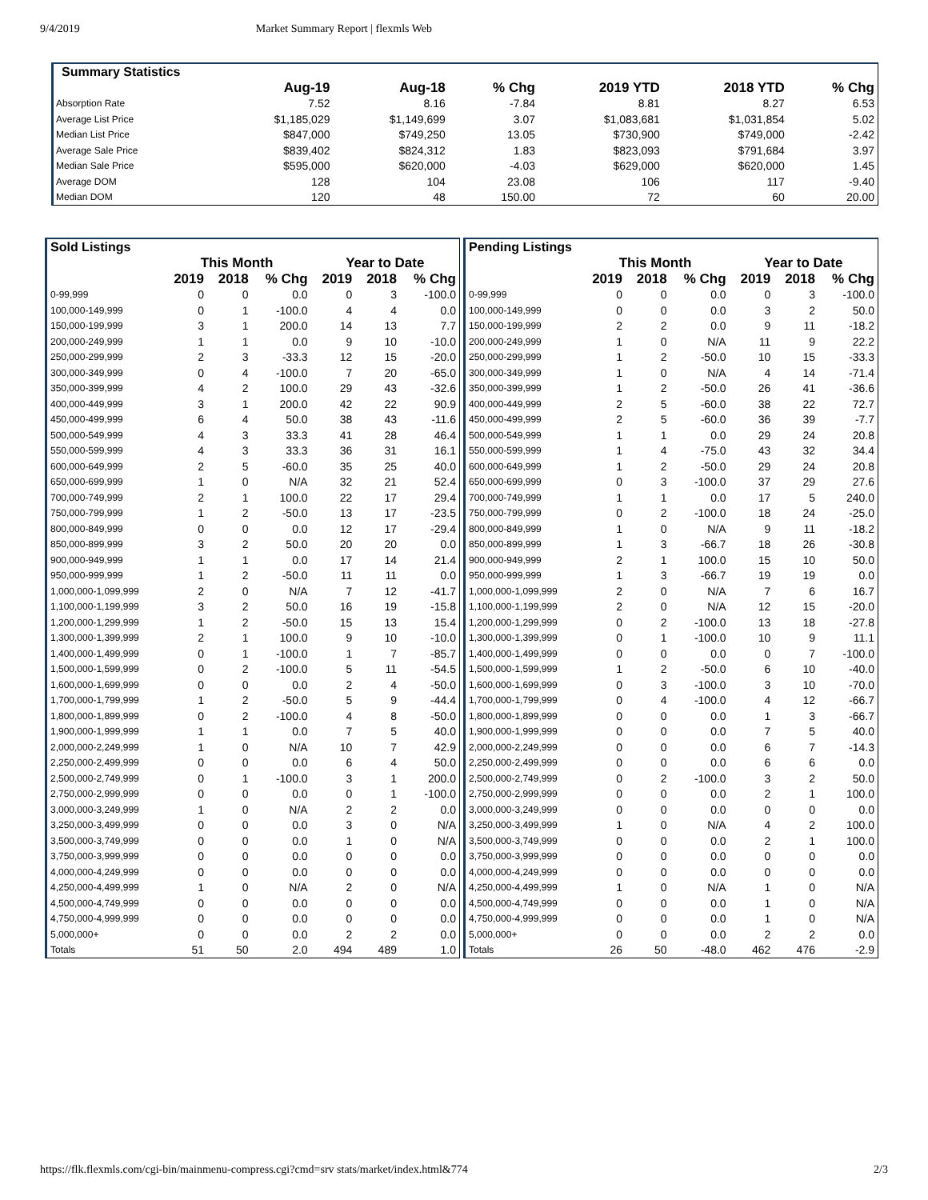9/4/2019 Market Summary Report | flexmls Web
| Summary Statistics | | | | | | |
| | Aug-19 | Aug-18 | % Chg | 2019 YTD | 2018 YTD | % Chg |
| Absorption Rate | 7.52 | 8.16 | -7.84 | 8.81 | 8.27 | 6.53 |
| Average List Price | $1,185,029 | $1,149,699 | 3.07 | $1,083,681 | $1,031,854 | 5.02 |
| Median List Price | $847,000 | $749,250 | 13.05 | $730,900 | $749,000 | -2.42 |
| Average Sale Price | $839,402 | $824,312 | 1.83 | $823,093 | $791,684 | 3.97 |
| Median Sale Price | $595,000 | $620,000 | -4.03 | $629,000 | $620,000 | 1.45 |
| Average DOM | 128 | 104 | 23.08 | 106 | 117 | -9.40 |
| Median DOM | 120 | 48 | 150.00 | 72 | 60 | 20.00 |
| Sold Listings | | | | | | |
| | This Month | | | Year to Date | | |
| | 2019 | 2018 | % Chg | 2019 | 2018 | % Chg |
| 0-99,999 | 0 | 0 | 0.0 | 0 | 3 | -100.0 |
| 100,000-149,999 | 0 | 1 | -100.0 | 4 | 4 | 0.0 |
| 150,000-199,999 | 3 | 1 | 200.0 | 14 | 13 | 7.7 |
| 200,000-249,999 | 1 | 1 | 0.0 | 9 | 10 | -10.0 |
| 250,000-299,999 | 2 | 3 | -33.3 | 12 | 15 | -20.0 |
| 300,000-349,999 | 0 | 4 | -100.0 | 7 | 20 | -65.0 |
| 350,000-399,999 | 4 | 2 | 100.0 | 29 | 43 | -32.6 |
| 400,000-449,999 | 3 | 1 | 200.0 | 42 | 22 | 90.9 |
| 450,000-499,999 | 6 | 4 | 50.0 | 38 | 43 | -11.6 |
| 500,000-549,999 | 4 | 3 | 33.3 | 41 | 28 | 46.4 |
| 550,000-599,999 | 4 | 3 | 33.3 | 36 | 31 | 16.1 |
| 600,000-649,999 | 2 | 5 | -60.0 | 35 | 25 | 40.0 |
| 650,000-699,999 | 1 | 0 | N/A | 32 | 21 | 52.4 |
| 700,000-749,999 | 2 | 1 | 100.0 | 22 | 17 | 29.4 |
| 750,000-799,999 | 1 | 2 | -50.0 | 13 | 17 | -23.5 |
| 800,000-849,999 | 0 | 0 | 0.0 | 12 | 17 | -29.4 |
| 850,000-899,999 | 3 | 2 | 50.0 | 20 | 20 | 0.0 |
| 900,000-949,999 | 1 | 1 | 0.0 | 17 | 14 | 21.4 |
| 950,000-999,999 | 1 | 2 | -50.0 | 11 | 11 | 0.0 |
| 1,000,000-1,099,999 | 2 | 0 | N/A | 7 | 12 | -41.7 |
| 1,100,000-1,199,999 | 3 | 2 | 50.0 | 16 | 19 | -15.8 |
| 1,200,000-1,299,999 | 1 | 2 | -50.0 | 15 | 13 | 15.4 |
| 1,300,000-1,399,999 | 2 | 1 | 100.0 | 9 | 10 | -10.0 |
| 1,400,000-1,499,999 | 0 | 1 | -100.0 | 1 | 7 | -85.7 |
| 1,500,000-1,599,999 | 0 | 2 | -100.0 | 5 | 11 | -54.5 |
| 1,600,000-1,699,999 | 0 | 0 | 0.0 | 2 | 4 | -50.0 |
| 1,700,000-1,799,999 | 1 | 2 | -50.0 | 5 | 9 | -44.4 |
| 1,800,000-1,899,999 | 0 | 2 | -100.0 | 4 | 8 | -50.0 |
| 1,900,000-1,999,999 | 1 | 1 | 0.0 | 7 | 5 | 40.0 |
| 2,000,000-2,249,999 | 1 | 0 | N/A | 10 | 7 | 42.9 |
| 2,250,000-2,499,999 | 0 | 0 | 0.0 | 6 | 4 | 50.0 |
| 2,500,000-2,749,999 | 0 | 1 | -100.0 | 3 | 1 | 200.0 |
| 2,750,000-2,999,999 | 0 | 0 | 0.0 | 0 | 1 | -100.0 |
| 3,000,000-3,249,999 | 1 | 0 | N/A | 2 | 2 | 0.0 |
| 3,250,000-3,499,999 | 0 | 0 | 0.0 | 3 | 0 | N/A |
| 3,500,000-3,749,999 | 0 | 0 | 0.0 | 1 | 0 | N/A |
| 3,750,000-3,999,999 | 0 | 0 | 0.0 | 0 | 0 | 0.0 |
| 4,000,000-4,249,999 | 0 | 0 | 0.0 | 0 | 0 | 0.0 |
| 4,250,000-4,499,999 | 1 | 0 | N/A | 2 | 0 | N/A |
| 4,500,000-4,749,999 | 0 | 0 | 0.0 | 0 | 0 | 0.0 |
| 4,750,000-4,999,999 | 0 | 0 | 0.0 | 0 | 0 | 0.0 |
| 5,000,000+ | 0 | 0 | 0.0 | 2 | 2 | 0.0 |
| Totals | 51 | 50 | 2.0 | 494 | 489 | 1.0 |
| Pending Listings | | | | | | |
| | This Month | | | Year to Date | | |
| | 2019 | 2018 | % Chg | 2019 | 2018 | % Chg |
| 0-99,999 | 0 | 0 | 0.0 | 0 | 3 | -100.0 |
| 100,000-149,999 | 0 | 0 | 0.0 | 3 | 2 | 50.0 |
| 150,000-199,999 | 2 | 2 | 0.0 | 9 | 11 | -18.2 |
| 200,000-249,999 | 1 | 0 | N/A | 11 | 9 | 22.2 |
| 250,000-299,999 | 1 | 2 | -50.0 | 10 | 15 | -33.3 |
| 300,000-349,999 | 1 | 0 | N/A | 4 | 14 | -71.4 |
| 350,000-399,999 | 1 | 2 | -50.0 | 26 | 41 | -36.6 |
| 400,000-449,999 | 2 | 5 | -60.0 | 38 | 22 | 72.7 |
| 450,000-499,999 | 2 | 5 | -60.0 | 36 | 39 | -7.7 |
| 500,000-549,999 | 1 | 1 | 0.0 | 29 | 24 | 20.8 |
| 550,000-599,999 | 1 | 4 | -75.0 | 43 | 32 | 34.4 |
| 600,000-649,999 | 1 | 2 | -50.0 | 29 | 24 | 20.8 |
| 650,000-699,999 | 0 | 3 | -100.0 | 37 | 29 | 27.6 |
| 700,000-749,999 | 1 | 1 | 0.0 | 17 | 5 | 240.0 |
| 750,000-799,999 | 0 | 2 | -100.0 | 18 | 24 | -25.0 |
| 800,000-849,999 | 1 | 0 | N/A | 9 | 11 | -18.2 |
| 850,000-899,999 | 1 | 3 | -66.7 | 18 | 26 | -30.8 |
| 900,000-949,999 | 2 | 1 | 100.0 | 15 | 10 | 50.0 |
| 950,000-999,999 | 1 | 3 | -66.7 | 19 | 19 | 0.0 |
| 1,000,000-1,099,999 | 2 | 0 | N/A | 7 | 6 | 16.7 |
| 1,100,000-1,199,999 | 2 | 0 | N/A | 12 | 15 | -20.0 |
| 1,200,000-1,299,999 | 0 | 2 | -100.0 | 13 | 18 | -27.8 |
| 1,300,000-1,399,999 | 0 | 1 | -100.0 | 10 | 9 | 11.1 |
| 1,400,000-1,499,999 | 0 | 0 | 0.0 | 0 | 7 | -100.0 |
| 1,500,000-1,599,999 | 1 | 2 | -50.0 | 6 | 10 | -40.0 |
| 1,600,000-1,699,999 | 0 | 3 | -100.0 | 3 | 10 | -70.0 |
| 1,700,000-1,799,999 | 0 | 4 | -100.0 | 4 | 12 | -66.7 |
| 1,800,000-1,899,999 | 0 | 0 | 0.0 | 1 | 3 | -66.7 |
| 1,900,000-1,999,999 | 0 | 0 | 0.0 | 7 | 5 | 40.0 |
| 2,000,000-2,249,999 | 0 | 0 | 0.0 | 6 | 7 | -14.3 |
| 2,250,000-2,499,999 | 0 | 0 | 0.0 | 6 | 6 | 0.0 |
| 2,500,000-2,749,999 | 0 | 2 | -100.0 | 3 | 2 | 50.0 |
| 2,750,000-2,999,999 | 0 | 0 | 0.0 | 2 | 1 | 100.0 |
| 3,000,000-3,249,999 | 0 | 0 | 0.0 | 0 | 0 | 0.0 |
| 3,250,000-3,499,999 | 1 | 0 | N/A | 4 | 2 | 100.0 |
| 3,500,000-3,749,999 | 0 | 0 | 0.0 | 2 | 1 | 100.0 |
| 3,750,000-3,999,999 | 0 | 0 | 0.0 | 0 | 0 | 0.0 |
| 4,000,000-4,249,999 | 0 | 0 | 0.0 | 0 | 0 | 0.0 |
| 4,250,000-4,499,999 | 1 | 0 | N/A | 1 | 0 | N/A |
| 4,500,000-4,749,999 | 0 | 0 | 0.0 | 1 | 0 | N/A |
| 4,750,000-4,999,999 | 0 | 0 | 0.0 | 1 | 0 | N/A |
| 5,000,000+ | 0 | 0 | 0.0 | 2 | 2 | 0.0 |
| Totals | 26 | 50 | -48.0 | 462 | 476 | -2.9 |
https://flk.flexmls.com/cgi-bin/mainmenu-compress.cgi?cmd=srv stats/market/index.html&774 2/3